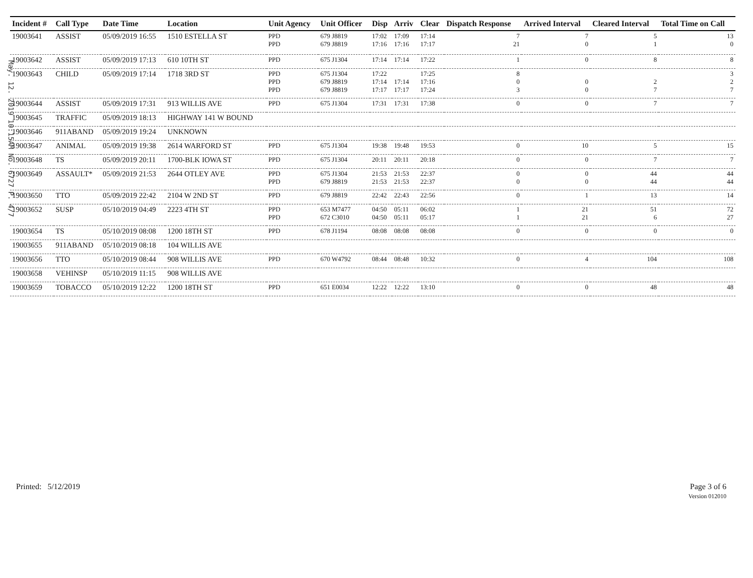May. 12. 2019 10:15AM No. 6727 P. 4/7
| Incident # | Call Type | Date Time | Location | Unit Agency | Unit Officer | Disp | Arriv | Clear | Dispatch Response | Arrived Interval | Cleared Interval | Total Time on Call |
| --- | --- | --- | --- | --- | --- | --- | --- | --- | --- | --- | --- | --- |
| 19003641 | ASSIST | 05/09/2019 16:55 | 1510 ESTELLA ST | PPD PPD | 679 J8819 679 J8819 | 17:02 17:16 | 17:09 17:16 | 17:14 17:17 | 7 21 | 7 0 | 5 1 | 13 0 |
| 19003642 | ASSIST | 05/09/2019 17:13 | 610 10TH ST | PPD | 675 J1304 | 17:14 | 17:14 | 17:22 | 1 | 0 | 8 | 8 |
| 19003643 | CHILD | 05/09/2019 17:14 | 1718 3RD ST | PPD PPD PPD | 675 J1304 679 J8819 679 J8819 | 17:22 17:14 17:17 | 17:14 17:17 | 17:25 17:16 17:24 | 8 0 3 | 0 0 | 2 7 | 3 2 7 |
| 19003644 | ASSIST | 05/09/2019 17:31 | 913 WILLIS AVE | PPD | 675 J1304 | 17:31 | 17:31 | 17:38 | 0 | 0 | 7 | 7 |
| 19003645 | TRAFFIC | 05/09/2019 18:13 | HIGHWAY 141 W BOUND | | | | | | | | | |
| 19003646 | 911ABAND | 05/09/2019 19:24 | UNKNOWN | | | | | | | | | |
| 19003647 | ANIMAL | 05/09/2019 19:38 | 2614 WARFORD ST | PPD | 675 J1304 | 19:38 | 19:48 | 19:53 | 0 | 10 | 5 | 15 |
| 19003648 | TS | 05/09/2019 20:11 | 1700-BLK IOWA ST | PPD | 675 J1304 | 20:11 | 20:11 | 20:18 | 0 | 0 | 7 | 7 |
| 19003649 | ASSAULT* | 05/09/2019 21:53 | 2644 OTLEY AVE | PPD PPD | 675 J1304 679 J8819 | 21:53 21:53 | 21:53 21:53 | 22:37 22:37 | 0 0 | 0 0 | 44 44 | 44 44 |
| 19003650 | TTO | 05/09/2019 22:42 | 2104 W 2ND ST | PPD | 679 J8819 | 22:42 | 22:43 | 22:56 | 0 | 1 | 13 | 14 |
| 19003652 | SUSP | 05/10/2019 04:49 | 2223 4TH ST | PPD PPD | 653 M7477 672 C3010 | 04:50 04:50 | 05:11 05:11 | 06:02 05:17 | 1 1 | 21 21 | 51 6 | 72 27 |
| 19003654 | TS | 05/10/2019 08:08 | 1200 18TH ST | PPD | 678 J1194 | 08:08 | 08:08 | 08:08 | 0 | 0 | 0 | 0 |
| 19003655 | 911ABAND | 05/10/2019 08:18 | 104 WILLIS AVE | | | | | | | | | |
| 19003656 | TTO | 05/10/2019 08:44 | 908 WILLIS AVE | PPD | 670 W4792 | 08:44 | 08:48 | 10:32 | 0 | 4 | 104 | 108 |
| 19003658 | VEHINSP | 05/10/2019 11:15 | 908 WILLIS AVE | | | | | | | | | |
| 19003659 | TOBACCO | 05/10/2019 12:22 | 1200 18TH ST | PPD | 651 E0034 | 12:22 | 12:22 | 13:10 | 0 | 0 | 48 | 48 |
Printed: 5/12/2019 Page 3 of 6
Version 012010